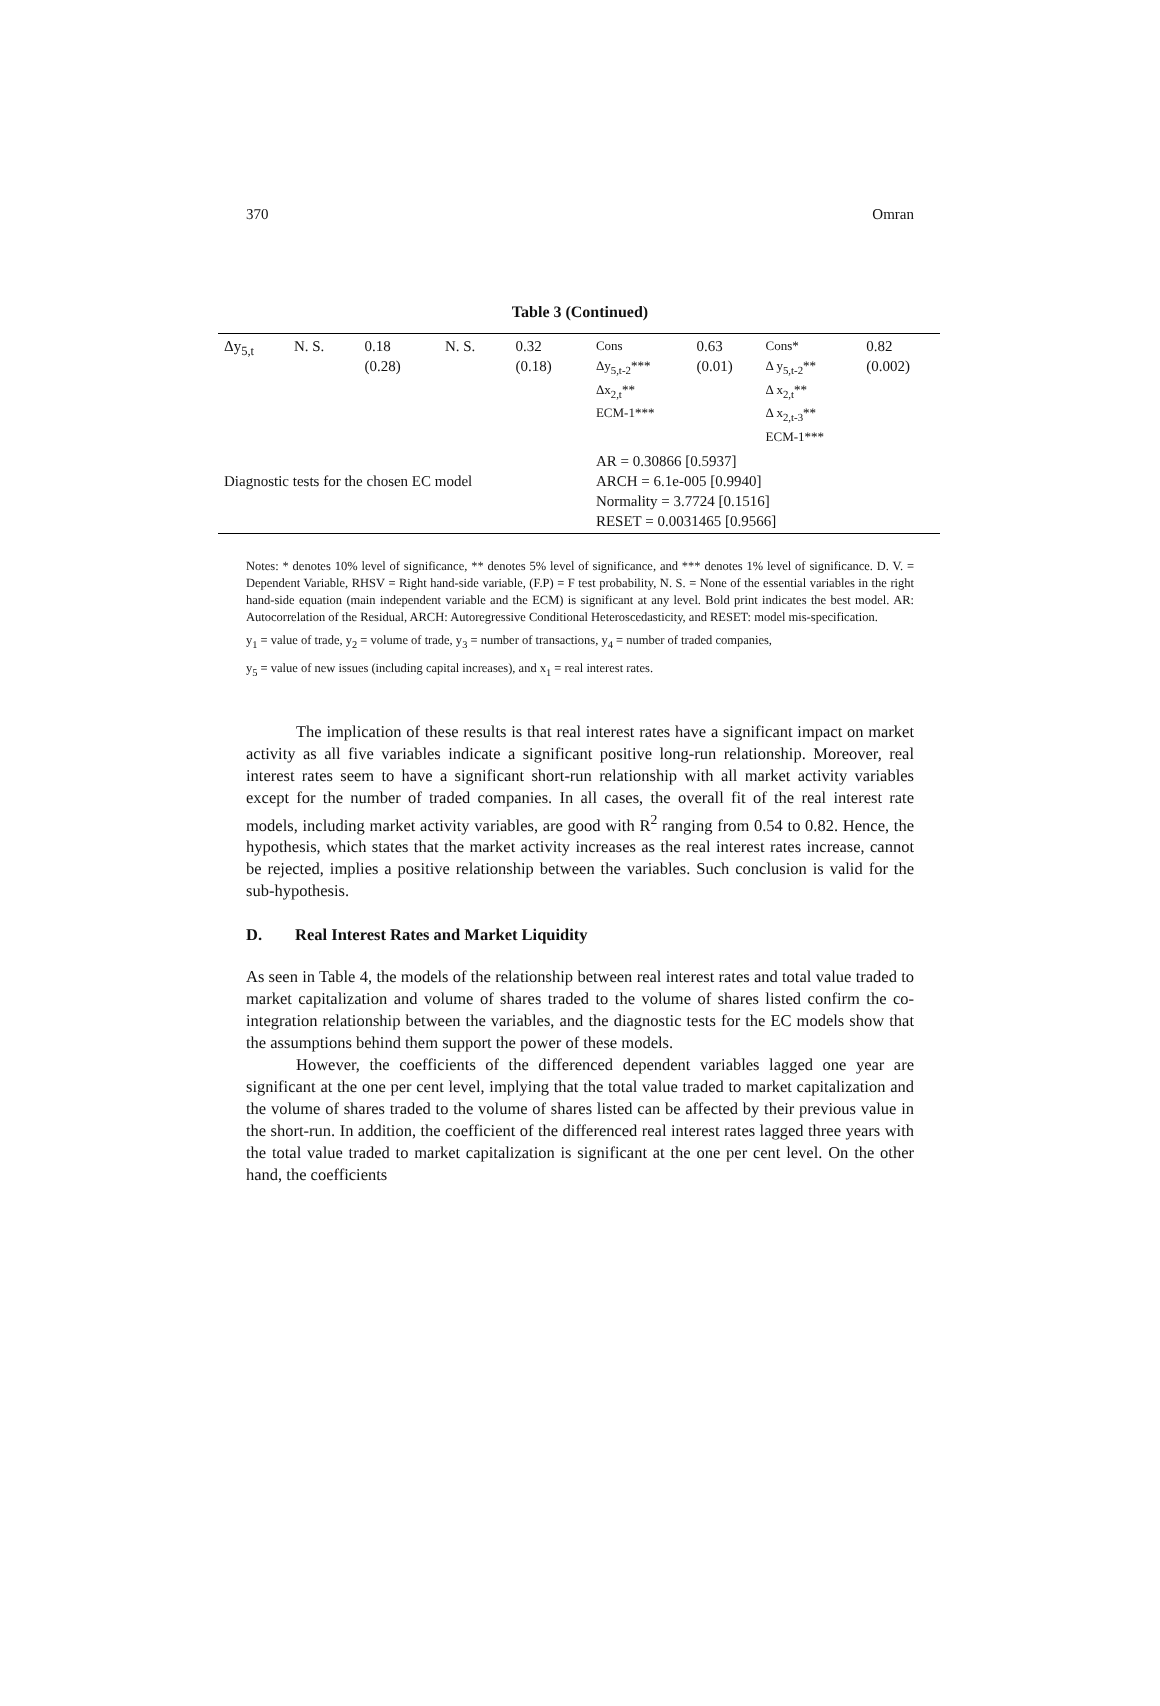370 Omran
Table 3 (Continued)
| Δy<sub>5,t</sub> | N. S. | 0.18 (0.28) | N. S. | 0.32 (0.18) | Cons Δy<sub>5,t-2</sub>*** Δx<sub>2,t</sub>** ECM-1*** | 0.63 (0.01) | Cons* Δ y<sub>5,t-2</sub>** Δ x<sub>2,t</sub>** Δ x<sub>2,t-3</sub>** ECM-1*** | 0.82 (0.002) |
| Diagnostic tests for the chosen EC model | | | | | AR = 0.30866 [0.5937] ARCH = 6.1e-005 [0.9940] Normality = 3.7724 [0.1516] RESET = 0.0031465 [0.9566] | | | |
Notes: * denotes 10% level of significance, ** denotes 5% level of significance, and *** denotes 1% level of significance. D. V. = Dependent Variable, RHSV = Right hand-side variable, (F.P) = F test probability, N. S. = None of the essential variables in the right hand-side equation (main independent variable and the ECM) is significant at any level. Bold print indicates the best model. AR: Autocorrelation of the Residual, ARCH: Autoregressive Conditional Heteroscedasticity, and RESET: model mis-specification.
y<sub>1</sub> = value of trade, y<sub>2</sub> = volume of trade, y<sub>3</sub> = number of transactions, y<sub>4</sub> = number of traded companies,
y<sub>5</sub> = value of new issues (including capital increases), and x<sub>1</sub> = real interest rates.
The implication of these results is that real interest rates have a significant impact on market activity as all five variables indicate a significant positive long-run relationship. Moreover, real interest rates seem to have a significant short-run relationship with all market activity variables except for the number of traded companies. In all cases, the overall fit of the real interest rate models, including market activity variables, are good with R<sup>2</sup> ranging from 0.54 to 0.82. Hence, the hypothesis, which states that the market activity increases as the real interest rates increase, cannot be rejected, implies a positive relationship between the variables. Such conclusion is valid for the sub-hypothesis.
D. Real Interest Rates and Market Liquidity
As seen in Table 4, the models of the relationship between real interest rates and total value traded to market capitalization and volume of shares traded to the volume of shares listed confirm the co-integration relationship between the variables, and the diagnostic tests for the EC models show that the assumptions behind them support the power of these models.
However, the coefficients of the differenced dependent variables lagged one year are significant at the one per cent level, implying that the total value traded to market capitalization and the volume of shares traded to the volume of shares listed can be affected by their previous value in the short-run. In addition, the coefficient of the differenced real interest rates lagged three years with the total value traded to market capitalization is significant at the one per cent level. On the other hand, the coefficients